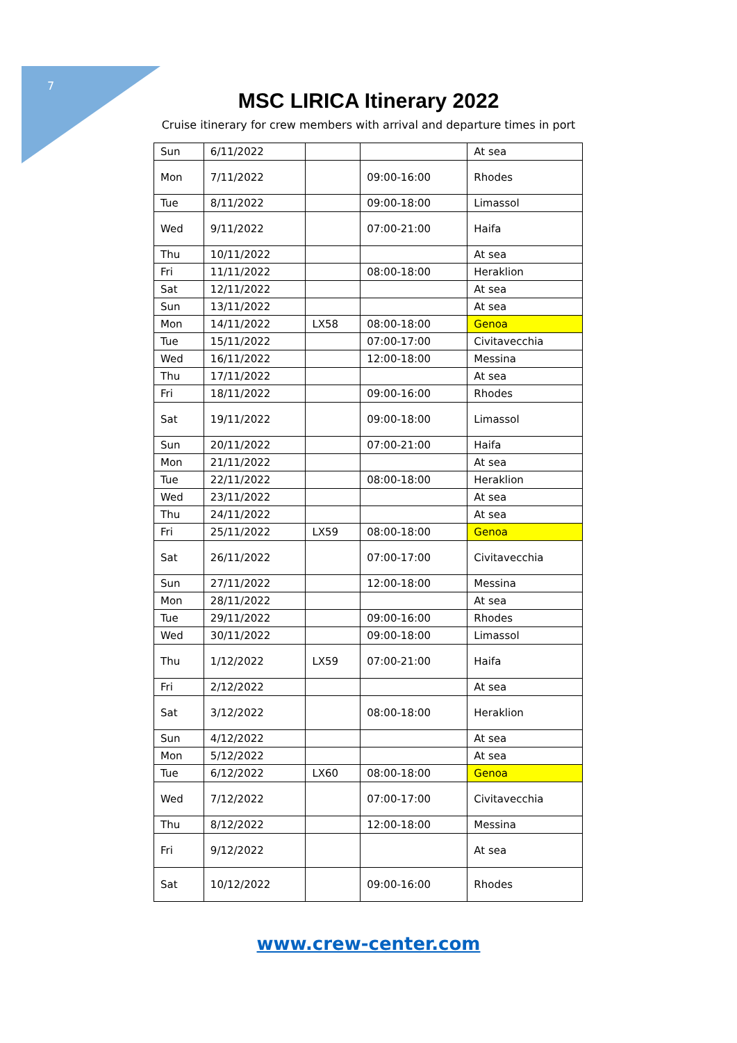7
MSC LIRICA Itinerary 2022
Cruise itinerary for crew members with arrival and departure times in port
| Sun | 6/11/2022 | | | At sea |
| Mon | 7/11/2022 | | 09:00-16:00 | Rhodes |
| Tue | 8/11/2022 | | 09:00-18:00 | Limassol |
| Wed | 9/11/2022 | | 07:00-21:00 | Haifa |
| Thu | 10/11/2022 | | | At sea |
| Fri | 11/11/2022 | | 08:00-18:00 | Heraklion |
| Sat | 12/11/2022 | | | At sea |
| Sun | 13/11/2022 | | | At sea |
| Mon | 14/11/2022 | LX58 | 08:00-18:00 | Genoa |
| Tue | 15/11/2022 | | 07:00-17:00 | Civitavecchia |
| Wed | 16/11/2022 | | 12:00-18:00 | Messina |
| Thu | 17/11/2022 | | | At sea |
| Fri | 18/11/2022 | | 09:00-16:00 | Rhodes |
| Sat | 19/11/2022 | | 09:00-18:00 | Limassol |
| Sun | 20/11/2022 | | 07:00-21:00 | Haifa |
| Mon | 21/11/2022 | | | At sea |
| Tue | 22/11/2022 | | 08:00-18:00 | Heraklion |
| Wed | 23/11/2022 | | | At sea |
| Thu | 24/11/2022 | | | At sea |
| Fri | 25/11/2022 | LX59 | 08:00-18:00 | Genoa |
| Sat | 26/11/2022 | | 07:00-17:00 | Civitavecchia |
| Sun | 27/11/2022 | | 12:00-18:00 | Messina |
| Mon | 28/11/2022 | | | At sea |
| Tue | 29/11/2022 | | 09:00-16:00 | Rhodes |
| Wed | 30/11/2022 | | 09:00-18:00 | Limassol |
| Thu | 1/12/2022 | LX59 | 07:00-21:00 | Haifa |
| Fri | 2/12/2022 | | | At sea |
| Sat | 3/12/2022 | | 08:00-18:00 | Heraklion |
| Sun | 4/12/2022 | | | At sea |
| Mon | 5/12/2022 | | | At sea |
| Tue | 6/12/2022 | LX60 | 08:00-18:00 | Genoa |
| Wed | 7/12/2022 | | 07:00-17:00 | Civitavecchia |
| Thu | 8/12/2022 | | 12:00-18:00 | Messina |
| Fri | 9/12/2022 | | | At sea |
| Sat | 10/12/2022 | | 09:00-16:00 | Rhodes |
www.crew-center.com